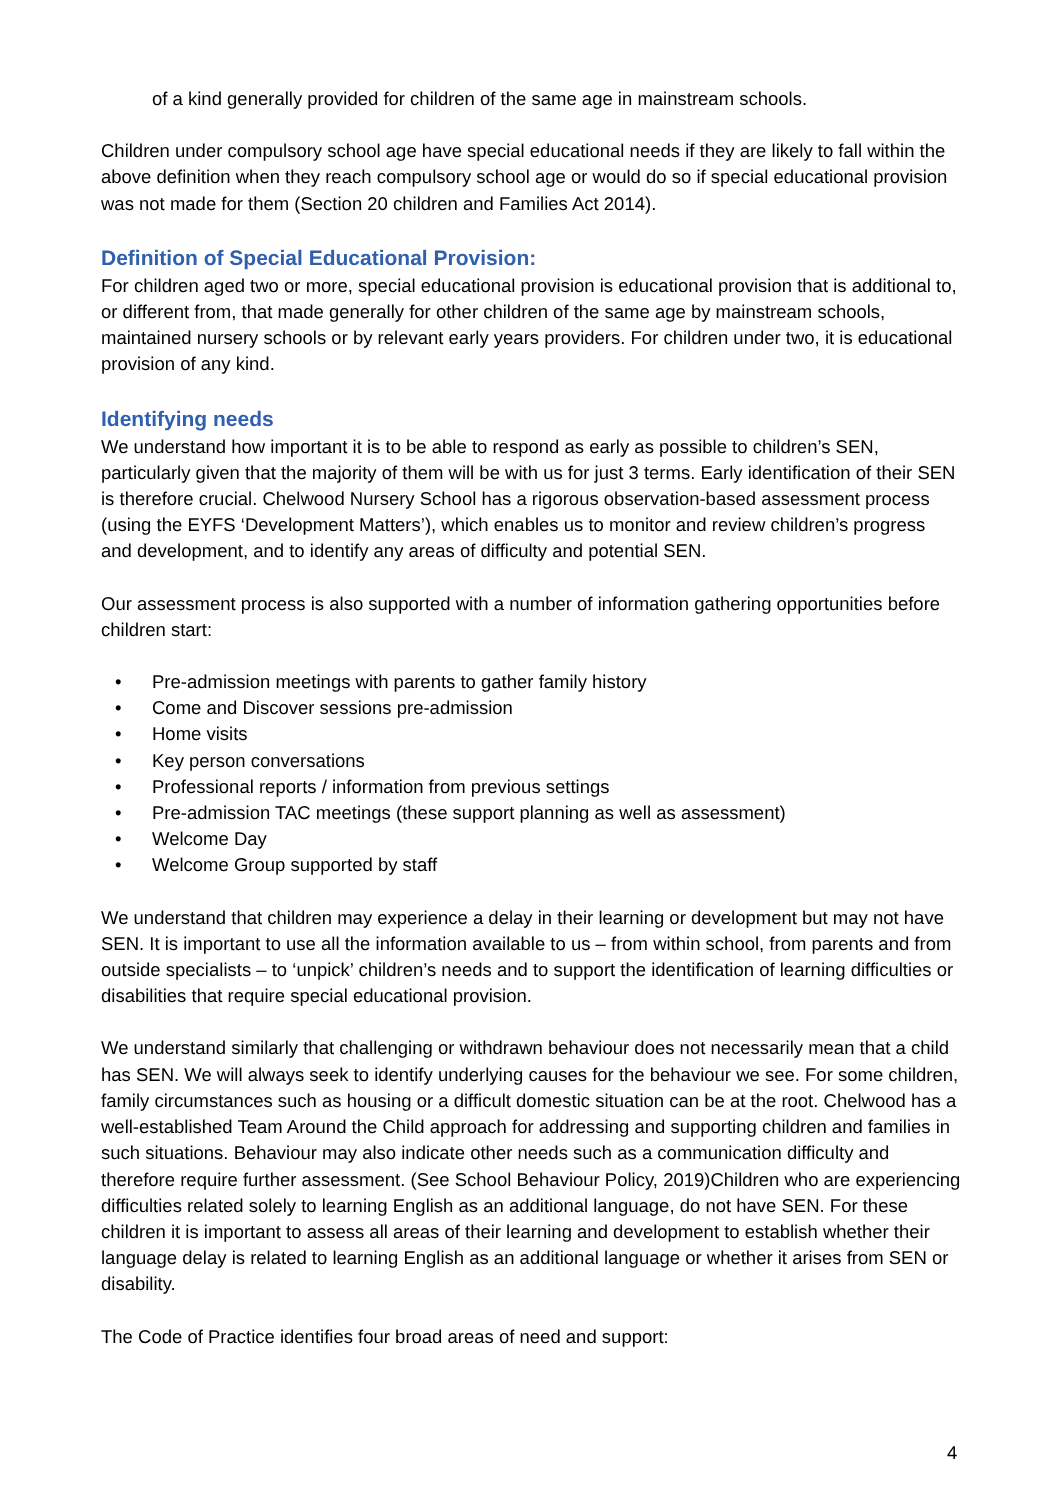of a kind generally provided for children of the same age in mainstream schools.
Children under compulsory school age have special educational needs if they are likely to fall within the above definition when they reach compulsory school age or would do so if special educational provision was not made for them (Section 20 children and Families Act 2014).
Definition of Special Educational Provision:
For children aged two or more, special educational provision is educational provision that is additional to, or different from, that made generally for other children of the same age by mainstream schools, maintained nursery schools or by relevant early years providers. For children under two, it is educational provision of any kind.
Identifying needs
We understand how important it is to be able to respond as early as possible to children’s SEN, particularly given that the majority of them will be with us for just 3 terms. Early identification of their SEN is therefore crucial. Chelwood Nursery School has a rigorous observation-based assessment process (using the EYFS ‘Development Matters’), which enables us to monitor and review children’s progress and development, and to identify any areas of difficulty and potential SEN.
Our assessment process is also supported with a number of information gathering opportunities before children start:
• Pre-admission meetings with parents to gather family history
• Come and Discover sessions pre-admission
• Home visits
• Key person conversations
• Professional reports / information from previous settings
• Pre-admission TAC meetings (these support planning as well as assessment)
• Welcome Day
• Welcome Group supported by staff
We understand that children may experience a delay in their learning or development but may not have SEN. It is important to use all the information available to us – from within school, from parents and from outside specialists – to ‘unpick’ children’s needs and to support the identification of learning difficulties or disabilities that require special educational provision.
We understand similarly that challenging or withdrawn behaviour does not necessarily mean that a child has SEN. We will always seek to identify underlying causes for the behaviour we see. For some children, family circumstances such as housing or a difficult domestic situation can be at the root. Chelwood has a well-established Team Around the Child approach for addressing and supporting children and families in such situations. Behaviour may also indicate other needs such as a communication difficulty and therefore require further assessment. (See School Behaviour Policy, 2019)Children who are experiencing difficulties related solely to learning English as an additional language, do not have SEN. For these children it is important to assess all areas of their learning and development to establish whether their language delay is related to learning English as an additional language or whether it arises from SEN or disability.
The Code of Practice identifies four broad areas of need and support:
4